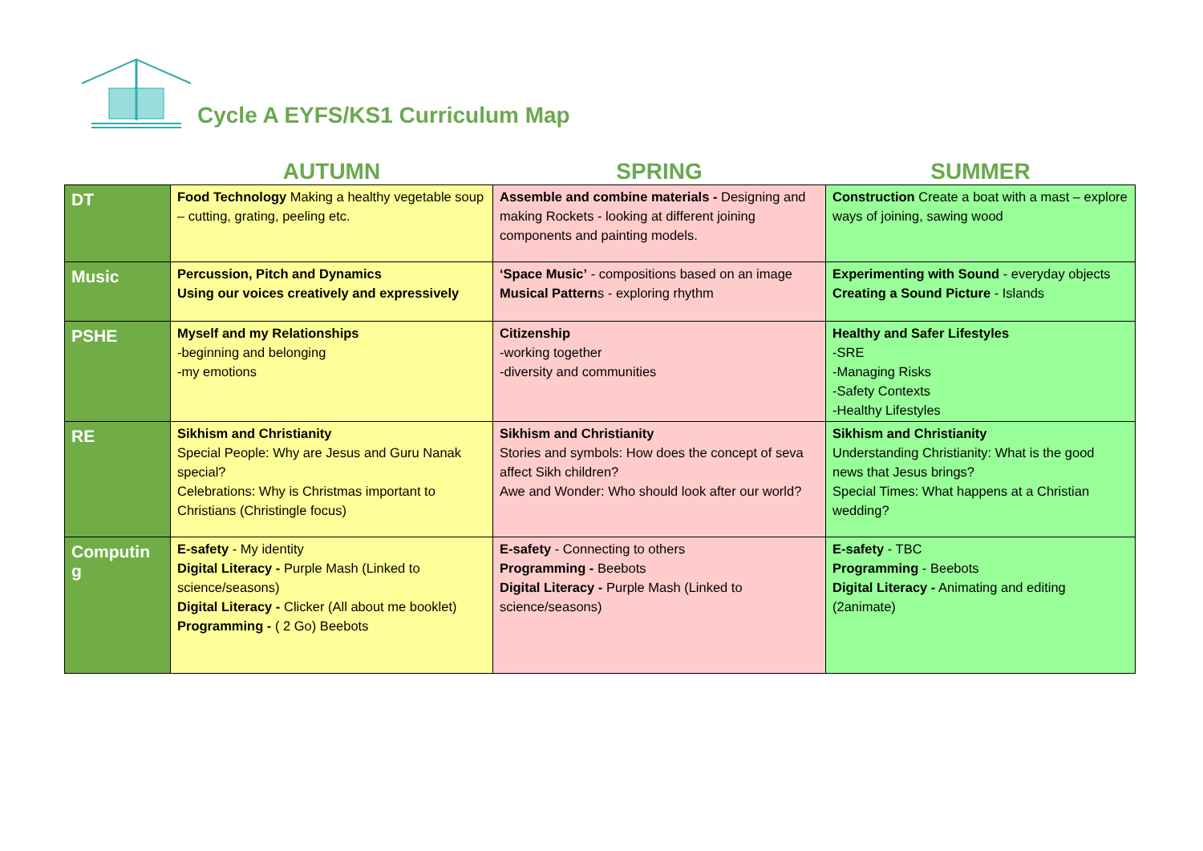Cycle A EYFS/KS1 Curriculum Map
| | AUTUMN | SPRING | SUMMER |
| --- | --- | --- | --- |
| DT | Food Technology Making a healthy vegetable soup – cutting, grating, peeling etc. | Assemble and combine materials - Designing and making Rockets - looking at different joining components and painting models. | Construction Create a boat with a mast – explore ways of joining, sawing wood |
| Music | Percussion, Pitch and Dynamics Using our voices creatively and expressively | ‘Space Music’ - compositions based on an image Musical Pattern s - exploring rhythm | Experimenting with Sound - everyday objects Creating a Sound Picture - Islands |
| PSHE | Myself and my Relationships -beginning and belonging -my emotions | Citizenship -working together -diversity and communities | Healthy and Safer Lifestyles -SRE -Managing Risks -Safety Contexts -Healthy Lifestyles |
| RE | Sikhism and Christianity Special People: Why are Jesus and Guru Nanak special? Celebrations: Why is Christmas important to Christians (Christingle focus) | Sikhism and Christianity Stories and symbols: How does the concept of seva affect Sikh children? Awe and Wonder: Who should look after our world? | Sikhism and Christianity Understanding Christianity: What is the good news that Jesus brings? Special Times: What happens at a Christian wedding? |
| Computin g | E-safety - My identity Digital Literacy - Purple Mash (Linked to science/seasons) Digital Literacy - Clicker (All about me booklet) Programming - ( 2 Go) Beebots | E-safety - Connecting to others Programming - Beebots Digital Literacy - Purple Mash (Linked to science/seasons) | E-safety - TBC Programming - Beebots Digital Literacy - Animating and editing (2animate) |